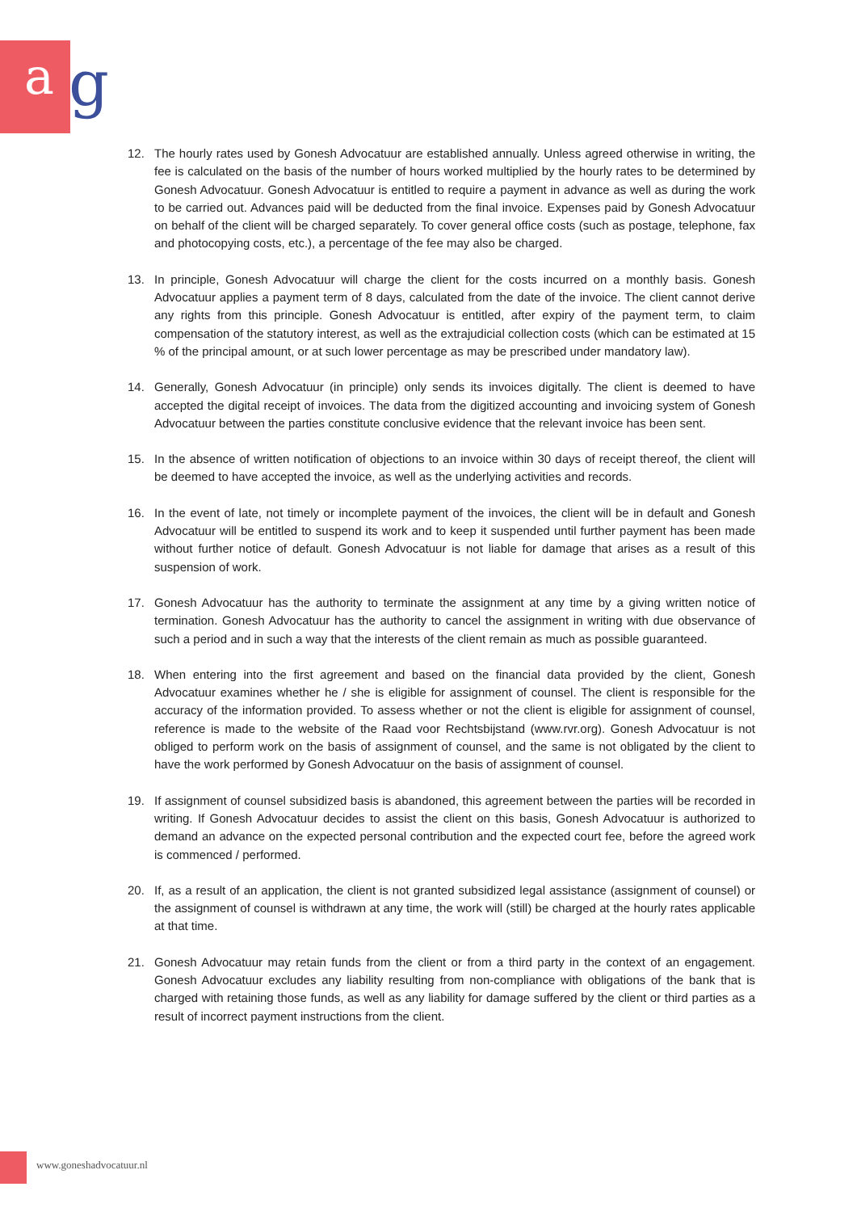a g
12. The hourly rates used by Gonesh Advocatuur are established annually. Unless agreed otherwise in writing, the fee is calculated on the basis of the number of hours worked multiplied by the hourly rates to be determined by Gonesh Advocatuur. Gonesh Advocatuur is entitled to require a payment in advance as well as during the work to be carried out. Advances paid will be deducted from the final invoice. Expenses paid by Gonesh Advocatuur on behalf of the client will be charged separately. To cover general office costs (such as postage, telephone, fax and photocopying costs, etc.), a percentage of the fee may also be charged.
13. In principle, Gonesh Advocatuur will charge the client for the costs incurred on a monthly basis. Gonesh Advocatuur applies a payment term of 8 days, calculated from the date of the invoice. The client cannot derive any rights from this principle. Gonesh Advocatuur is entitled, after expiry of the payment term, to claim compensation of the statutory interest, as well as the extrajudicial collection costs (which can be estimated at 15 % of the principal amount, or at such lower percentage as may be prescribed under mandatory law).
14. Generally, Gonesh Advocatuur (in principle) only sends its invoices digitally. The client is deemed to have accepted the digital receipt of invoices. The data from the digitized accounting and invoicing system of Gonesh Advocatuur between the parties constitute conclusive evidence that the relevant invoice has been sent.
15. In the absence of written notification of objections to an invoice within 30 days of receipt thereof, the client will be deemed to have accepted the invoice, as well as the underlying activities and records.
16. In the event of late, not timely or incomplete payment of the invoices, the client will be in default and Gonesh Advocatuur will be entitled to suspend its work and to keep it suspended until further payment has been made without further notice of default. Gonesh Advocatuur is not liable for damage that arises as a result of this suspension of work.
17. Gonesh Advocatuur has the authority to terminate the assignment at any time by a giving written notice of termination. Gonesh Advocatuur has the authority to cancel the assignment in writing with due observance of such a period and in such a way that the interests of the client remain as much as possible guaranteed.
18. When entering into the first agreement and based on the financial data provided by the client, Gonesh Advocatuur examines whether he / she is eligible for assignment of counsel. The client is responsible for the accuracy of the information provided. To assess whether or not the client is eligible for assignment of counsel, reference is made to the website of the Raad voor Rechtsbijstand (www.rvr.org). Gonesh Advocatuur is not obliged to perform work on the basis of assignment of counsel, and the same is not obligated by the client to have the work performed by Gonesh Advocatuur on the basis of assignment of counsel.
19. If assignment of counsel subsidized basis is abandoned, this agreement between the parties will be recorded in writing. If Gonesh Advocatuur decides to assist the client on this basis, Gonesh Advocatuur is authorized to demand an advance on the expected personal contribution and the expected court fee, before the agreed work is commenced / performed.
20. If, as a result of an application, the client is not granted subsidized legal assistance (assignment of counsel) or the assignment of counsel is withdrawn at any time, the work will (still) be charged at the hourly rates applicable at that time.
21. Gonesh Advocatuur may retain funds from the client or from a third party in the context of an engagement. Gonesh Advocatuur excludes any liability resulting from non-compliance with obligations of the bank that is charged with retaining those funds, as well as any liability for damage suffered by the client or third parties as a result of incorrect payment instructions from the client.
www.goneshadvocatuur.nl